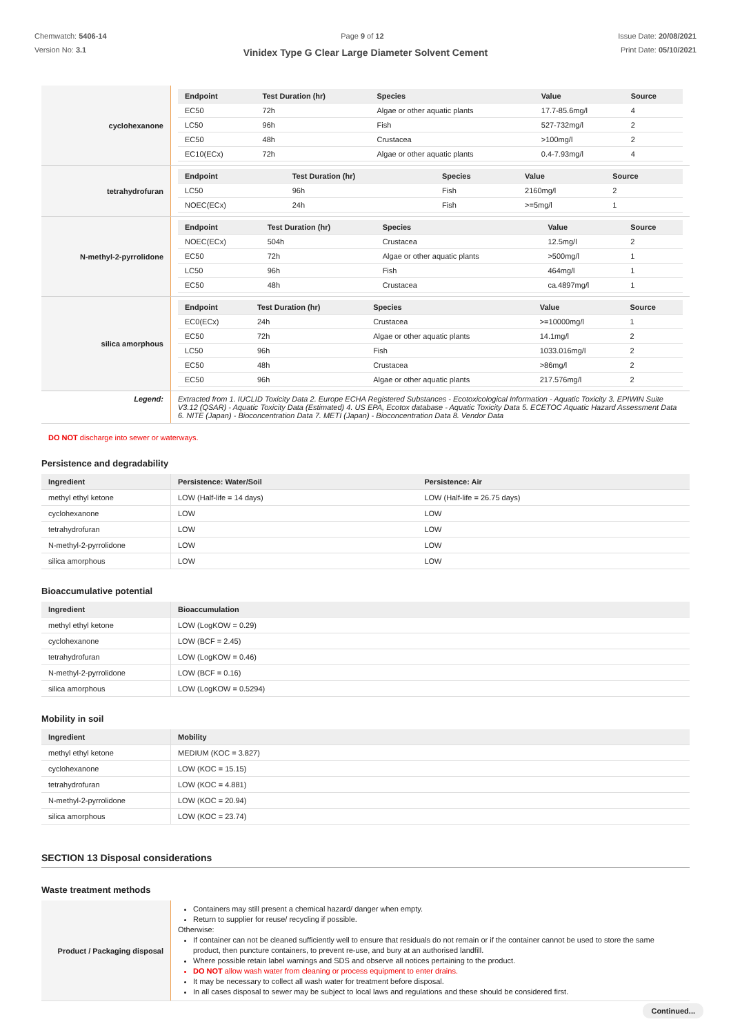Chemwatch: 5406-14
Version No: 3.1
Page 9 of 12 Issue Date: 20/08/2021
Print Date: 05/10/2021
Vinidex Type G Clear Large Diameter Solvent Cement
| cyclohexanone | / Endpoint / Test Duration (hr) / Species / Value / Source / / --- / --- / --- / --- / --- / / EC50 / 72h / Algae or other aquatic plants / 17.7-85.6mg/l / 4 / / LC50 / 96h / Fish / 527-732mg/l / 2 / / EC50 / 48h / Crustacea / >100mg/l / 2 / / EC10(ECx) / 72h / Algae or other aquatic plants / 0.4-7.93mg/l / 4 / |
| tetrahydrofuran | / Endpoint / Test Duration (hr) / Species / Value / Source / / --- / --- / --- / --- / --- / / LC50 / 96h / Fish / 2160mg/l / 2 / / NOEC(ECx) / 24h / Fish / >=5mg/l / 1 / |
| N-methyl-2-pyrrolidone | / Endpoint / Test Duration (hr) / Species / Value / Source / / --- / --- / --- / --- / --- / / NOEC(ECx) / 504h / Crustacea / 12.5mg/l / 2 / / EC50 / 72h / Algae or other aquatic plants / >500mg/l / 1 / / LC50 / 96h / Fish / 464mg/l / 1 / / EC50 / 48h / Crustacea / ca.4897mg/l / 1 / |
| silica amorphous | / Endpoint / Test Duration (hr) / Species / Value / Source / / --- / --- / --- / --- / --- / / EC0(ECx) / 24h / Crustacea / >=10000mg/l / 1 / / EC50 / 72h / Algae or other aquatic plants / 14.1mg/l / 2 / / LC50 / 96h / Fish / 1033.016mg/l / 2 / / EC50 / 48h / Crustacea / >86mg/l / 2 / / EC50 / 96h / Algae or other aquatic plants / 217.576mg/l / 2 / |
| Legend: | Extracted from 1. IUCLID Toxicity Data 2. Europe ECHA Registered Substances - Ecotoxicological Information - Aquatic Toxicity 3. EPIWIN Suite V3.12 (QSAR) - Aquatic Toxicity Data (Estimated) 4. US EPA, Ecotox database - Aquatic Toxicity Data 5. ECETOC Aquatic Hazard Assessment Data 6. NITE (Japan) - Bioconcentration Data 7. METI (Japan) - Bioconcentration Data 8. Vendor Data |
DO NOT discharge into sewer or waterways.
Persistence and degradability
| Ingredient | Persistence: Water/Soil | Persistence: Air |
| --- | --- | --- |
| methyl ethyl ketone | LOW (Half-life = 14 days) | LOW (Half-life = 26.75 days) |
| cyclohexanone | LOW | LOW |
| tetrahydrofuran | LOW | LOW |
| N-methyl-2-pyrrolidone | LOW | LOW |
| silica amorphous | LOW | LOW |
Bioaccumulative potential
| Ingredient | Bioaccumulation |
| --- | --- |
| methyl ethyl ketone | LOW (LogKOW = 0.29) |
| cyclohexanone | LOW (BCF = 2.45) |
| tetrahydrofuran | LOW (LogKOW = 0.46) |
| N-methyl-2-pyrrolidone | LOW (BCF = 0.16) |
| silica amorphous | LOW (LogKOW = 0.5294) |
Mobility in soil
| Ingredient | Mobility |
| --- | --- |
| methyl ethyl ketone | MEDIUM (KOC = 3.827) |
| cyclohexanone | LOW (KOC = 15.15) |
| tetrahydrofuran | LOW (KOC = 4.881) |
| N-methyl-2-pyrrolidone | LOW (KOC = 20.94) |
| silica amorphous | LOW (KOC = 23.74) |
SECTION 13 Disposal considerations
Waste treatment methods
| Product / Packaging disposal | Containers may still present a chemical hazard/ danger when empty. Return to supplier for reuse/ recycling if possible. Otherwise: If container can not be cleaned sufficiently well to ensure that residuals do not remain or if the container cannot be used to store the same product, then puncture containers, to prevent re-use, and bury at an authorised landfill. Where possible retain label warnings and SDS and observe all notices pertaining to the product. DO NOT allow wash water from cleaning or process equipment to enter drains. It may be necessary to collect all wash water for treatment before disposal. In all cases disposal to sewer may be subject to local laws and regulations and these should be considered first. |
Continued...